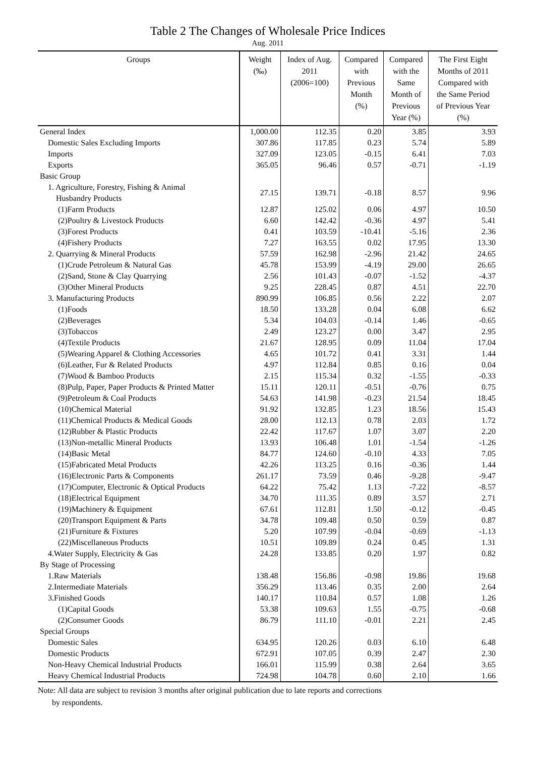Table 2 The Changes of Wholesale Price Indices
Aug. 2011
| Groups | Weight (‰) | Index of Aug. 2011 (2006=100) | Compared with Previous Month (%) | Compared with the Same Month of Previous Year (%) | The First Eight Months of 2011 Compared with the Same Period of Previous Year (%) |
| --- | --- | --- | --- | --- | --- |
| General Index | 1,000.00 | 112.35 | 0.20 | 3.85 | 3.93 |
| Domestic Sales Excluding Imports | 307.86 | 117.85 | 0.23 | 5.74 | 5.89 |
| Imports | 327.09 | 123.05 | -0.15 | 6.41 | 7.03 |
| Exports | 365.05 | 96.46 | 0.57 | -0.71 | -1.19 |
| Basic Group | | | | | |
| 1. Agriculture, Forestry, Fishing & Animal Husbandry Products | 27.15 | 139.71 | -0.18 | 8.57 | 9.96 |
| (1)Farm Products | 12.87 | 125.02 | 0.06 | 4.97 | 10.50 |
| (2)Poultry & Livestock Products | 6.60 | 142.42 | -0.36 | 4.97 | 5.41 |
| (3)Forest Products | 0.41 | 103.59 | -10.41 | -5.16 | 2.36 |
| (4)Fishery Products | 7.27 | 163.55 | 0.02 | 17.95 | 13.30 |
| 2. Quarrying & Mineral Products | 57.59 | 162.98 | -2.96 | 21.42 | 24.65 |
| (1)Crude Petroleum & Natural Gas | 45.78 | 153.99 | -4.19 | 29.00 | 26.65 |
| (2)Sand, Stone & Clay Quarrying | 2.56 | 101.43 | -0.07 | -1.52 | -4.37 |
| (3)Other Mineral Products | 9.25 | 228.45 | 0.87 | 4.51 | 22.70 |
| 3. Manufacturing Products | 890.99 | 106.85 | 0.56 | 2.22 | 2.07 |
| (1)Foods | 18.50 | 133.28 | 0.04 | 6.08 | 6.62 |
| (2)Beverages | 5.34 | 104.03 | -0.14 | 1.46 | -0.65 |
| (3)Tobaccos | 2.49 | 123.27 | 0.00 | 3.47 | 2.95 |
| (4)Textile Products | 21.67 | 128.95 | 0.09 | 11.04 | 17.04 |
| (5)Wearing Apparel & Clothing Accessories | 4.65 | 101.72 | 0.41 | 3.31 | 1.44 |
| (6)Leather, Fur & Related Products | 4.97 | 112.84 | 0.85 | 0.16 | 0.04 |
| (7)Wood & Bamboo Products | 2.15 | 115.34 | 0.32 | -1.55 | -0.33 |
| (8)Pulp, Paper, Paper Products & Printed Matter | 15.11 | 120.11 | -0.51 | -0.76 | 0.75 |
| (9)Petroleum & Coal Products | 54.63 | 141.98 | -0.23 | 21.54 | 18.45 |
| (10)Chemical Material | 91.92 | 132.85 | 1.23 | 18.56 | 15.43 |
| (11)Chemical Products & Medical Goods | 28.00 | 112.13 | 0.78 | 2.03 | 1.72 |
| (12)Rubber & Plastic Products | 22.42 | 117.67 | 1.07 | 3.07 | 2.20 |
| (13)Non-metallic Mineral Products | 13.93 | 106.48 | 1.01 | -1.54 | -1.26 |
| (14)Basic Metal | 84.77 | 124.60 | -0.10 | 4.33 | 7.05 |
| (15)Fabricated Metal Products | 42.26 | 113.25 | 0.16 | -0.36 | 1.44 |
| (16)Electronic Parts & Components | 261.17 | 73.59 | 0.46 | -9.28 | -9.47 |
| (17)Computer, Electronic & Optical Products | 64.22 | 75.42 | 1.13 | -7.22 | -8.57 |
| (18)Electrical Equipment | 34.70 | 111.35 | 0.89 | 3.57 | 2.71 |
| (19)Machinery & Equipment | 67.61 | 112.81 | 1.50 | -0.12 | -0.45 |
| (20)Transport Equipment & Parts | 34.78 | 109.48 | 0.50 | 0.59 | 0.87 |
| (21)Furniture & Fixtures | 5.20 | 107.99 | -0.04 | -0.69 | -1.13 |
| (22)Miscellaneous Products | 10.51 | 109.89 | 0.24 | 0.45 | 1.31 |
| 4.Water Supply, Electricity & Gas | 24.28 | 133.85 | 0.20 | 1.97 | 0.82 |
| By Stage of Processing | | | | | |
| 1.Raw Materials | 138.48 | 156.86 | -0.98 | 19.86 | 19.68 |
| 2.Intermediate Materials | 356.29 | 113.46 | 0.35 | 2.00 | 2.64 |
| 3.Finished Goods | 140.17 | 110.84 | 0.57 | 1.08 | 1.26 |
| (1)Capital Goods | 53.38 | 109.63 | 1.55 | -0.75 | -0.68 |
| (2)Consumer Goods | 86.79 | 111.10 | -0.01 | 2.21 | 2.45 |
| Special Groups | | | | | |
| Domestic Sales | 634.95 | 120.26 | 0.03 | 6.10 | 6.48 |
| Domestic Products | 672.91 | 107.05 | 0.39 | 2.47 | 2.30 |
| Non-Heavy Chemical Industrial Products | 166.01 | 115.99 | 0.38 | 2.64 | 3.65 |
| Heavy Chemical Industrial Products | 724.98 | 104.78 | 0.60 | 2.10 | 1.66 |
Note: All data are subject to revision 3 months after original publication due to late reports and corrections
by respondents.